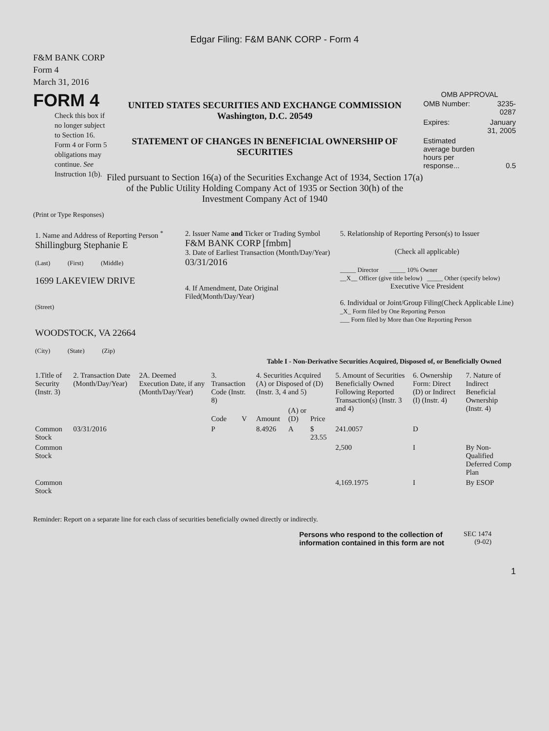Edgar Filing: F&M BANK CORP - Form 4
F&M BANK CORP
Form 4
March 31, 2016
FORM 4
Check this box if no longer subject to Section 16. Form 4 or Form 5 obligations may continue. See Instruction 1(b).
UNITED STATES SECURITIES AND EXCHANGE COMMISSION
Washington, D.C. 20549
STATEMENT OF CHANGES IN BENEFICIAL OWNERSHIP OF SECURITIES
Filed pursuant to Section 16(a) of the Securities Exchange Act of 1934, Section 17(a) of the Public Utility Holding Company Act of 1935 or Section 30(h) of the Investment Company Act of 1940
OMB APPROVAL
| OMB Number: | 3235-0287 |
| Expires: | January 31, 2005 |
| Estimated average burden hours per response... | 0.5 |
(Print or Type Responses)
| 1. Name and Address of Reporting Person <sup>*</sup> Shillingburg Stephanie E (Last) (First) (Middle) 1699 LAKEVIEW DRIVE (Street) WOODSTOCK, VA 22664 (City) (State) (Zip) | 2. Issuer Name and Ticker or Trading Symbol F&M BANK CORP [fmbm] 3. Date of Earliest Transaction (Month/Day/Year) 03/31/2016 4. If Amendment, Date Original Filed(Month/Day/Year) | 5. Relationship of Reporting Person(s) to Issuer (Check all applicable) _____ Director _____ 10% Owner __X__ Officer (give title below) _____ Other (specify below) Executive Vice President 6. Individual or Joint/Group Filing(Check Applicable Line) _X_ Form filed by One Reporting Person ___ Form filed by More than One Reporting Person |
Table I - Non-Derivative Securities Acquired, Disposed of, or Beneficially Owned
| 1.Title of Security (Instr. 3) | 2. Transaction Date (Month/Day/Year) | 2A. Deemed Execution Date, if any (Month/Day/Year) | 3. Transaction Code (Instr. 8) | | 4. Securities Acquired (A) or Disposed of (D) (Instr. 3, 4 and 5) | | | 5. Amount of Securities Beneficially Owned Following Reported Transaction(s) (Instr. 3 and 4) | 6. Ownership Form: Direct (D) or Indirect (I) (Instr. 4) | 7. Nature of Indirect Beneficial Ownership (Instr. 4) |
| --- | --- | --- | --- | --- | --- | --- | --- | --- | --- | --- |
| | | | Code | V | Amount | (A) or (D) | Price | | | |
| Common Stock | 03/31/2016 | | P | | 8.4926 | A | $ 23.55 | 241.0057 | D | |
| Common Stock | | | | | | | | 2,500 | I | By Non-Qualified Deferred Comp Plan |
| Common Stock | | | | | | | | 4,169.1975 | I | By ESOP |
Reminder: Report on a separate line for each class of securities beneficially owned directly or indirectly.
Persons who respond to the collection of
information contained in this form are not
SEC 1474
(9-02)
1